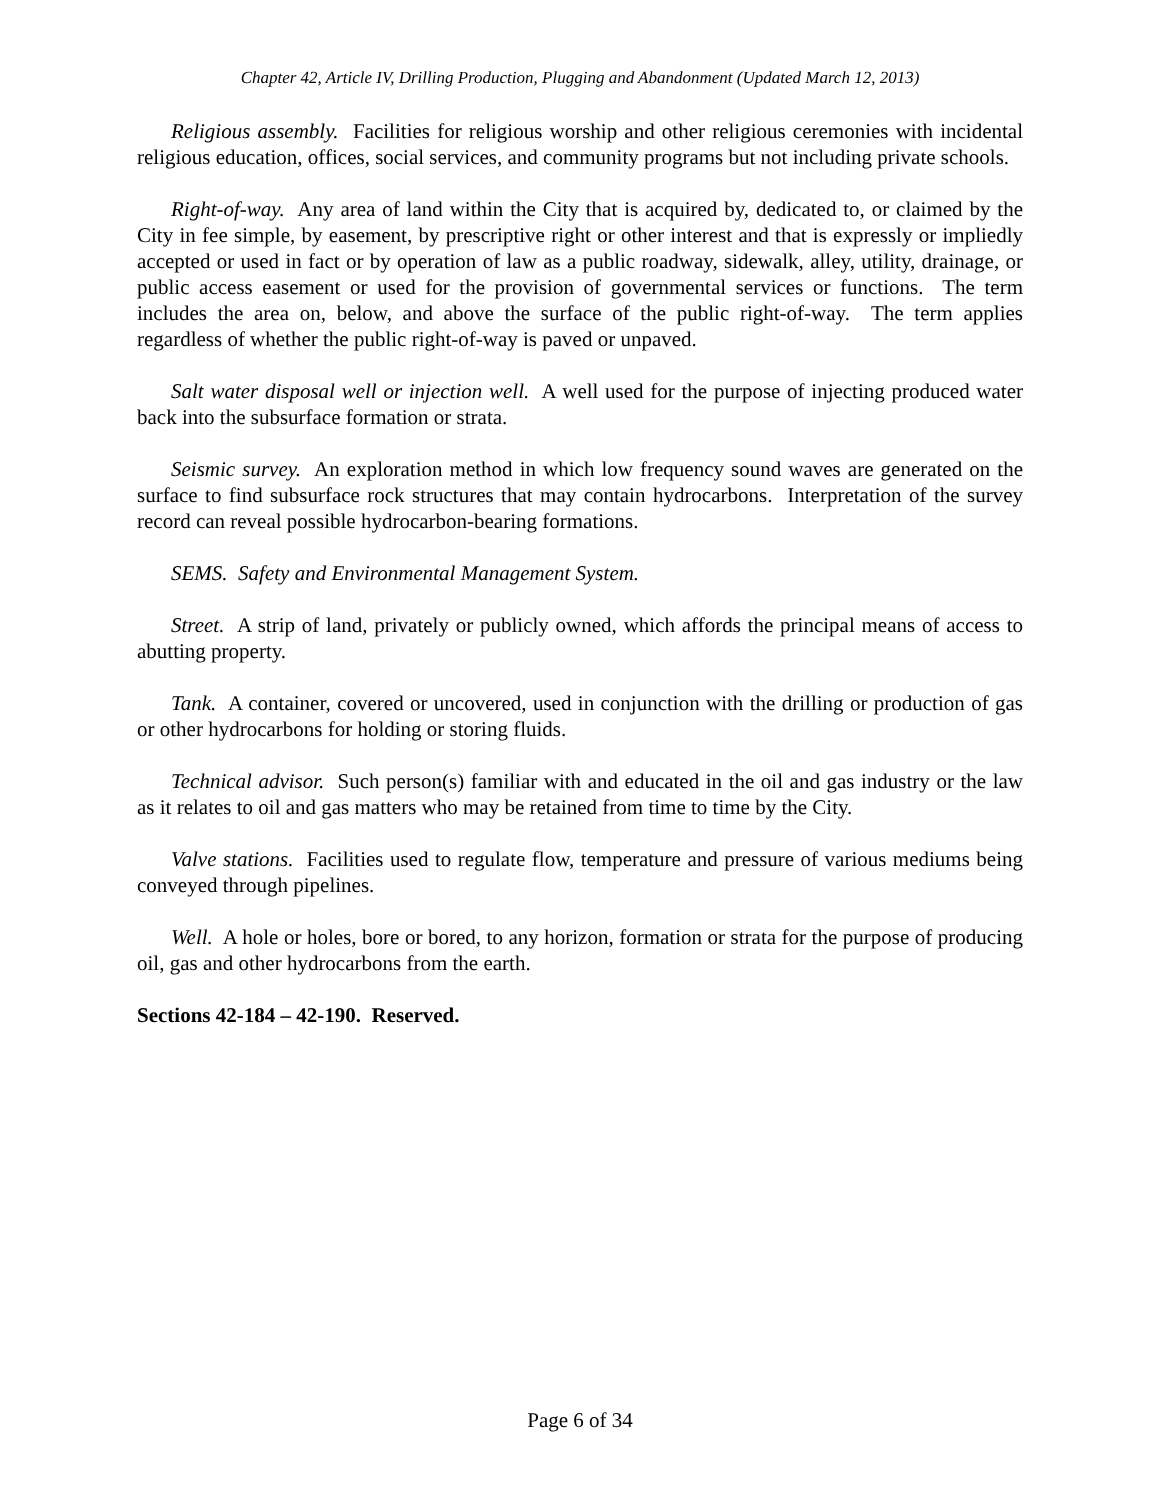Chapter 42, Article IV, Drilling Production, Plugging and Abandonment (Updated March 12, 2013)
Religious assembly. Facilities for religious worship and other religious ceremonies with incidental religious education, offices, social services, and community programs but not including private schools.
Right-of-way. Any area of land within the City that is acquired by, dedicated to, or claimed by the City in fee simple, by easement, by prescriptive right or other interest and that is expressly or impliedly accepted or used in fact or by operation of law as a public roadway, sidewalk, alley, utility, drainage, or public access easement or used for the provision of governmental services or functions. The term includes the area on, below, and above the surface of the public right-of-way. The term applies regardless of whether the public right-of-way is paved or unpaved.
Salt water disposal well or injection well. A well used for the purpose of injecting produced water back into the subsurface formation or strata.
Seismic survey. An exploration method in which low frequency sound waves are generated on the surface to find subsurface rock structures that may contain hydrocarbons. Interpretation of the survey record can reveal possible hydrocarbon-bearing formations.
SEMS. Safety and Environmental Management System.
Street. A strip of land, privately or publicly owned, which affords the principal means of access to abutting property.
Tank. A container, covered or uncovered, used in conjunction with the drilling or production of gas or other hydrocarbons for holding or storing fluids.
Technical advisor. Such person(s) familiar with and educated in the oil and gas industry or the law as it relates to oil and gas matters who may be retained from time to time by the City.
Valve stations. Facilities used to regulate flow, temperature and pressure of various mediums being conveyed through pipelines.
Well. A hole or holes, bore or bored, to any horizon, formation or strata for the purpose of producing oil, gas and other hydrocarbons from the earth.
Sections 42-184 – 42-190. Reserved.
Page 6 of 34